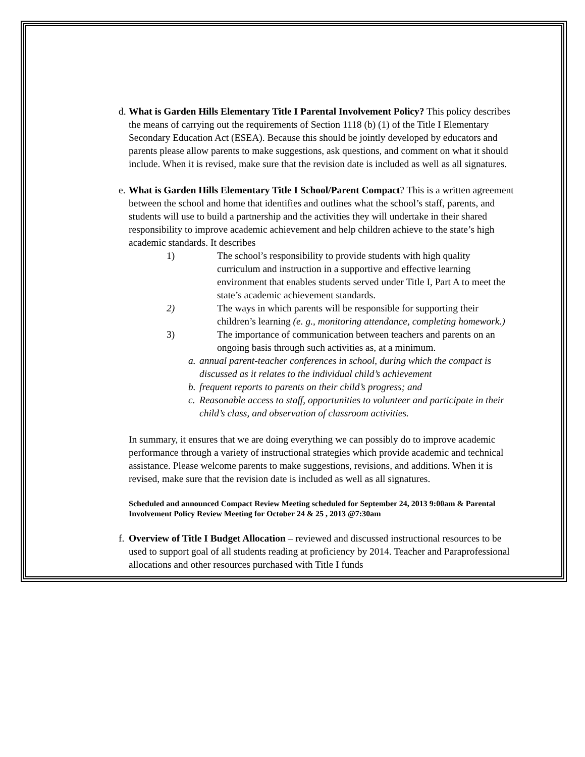d.
What is Garden Hills Elementary Title I Parental Involvement Policy? This policy describes the means of carrying out the requirements of Section 1118 (b) (1) of the Title I Elementary Secondary Education Act (ESEA). Because this should be jointly developed by educators and parents please allow parents to make suggestions, ask questions, and comment on what it should include. When it is revised, make sure that the revision date is included as well as all signatures.
e.
What is Garden Hills Elementary Title I School/Parent Compact? This is a written agreement between the school and home that identifies and outlines what the school’s staff, parents, and students will use to build a partnership and the activities they will undertake in their shared responsibility to improve academic achievement and help children achieve to the state’s high academic standards. It describes
1) The school’s responsibility to provide students with high quality curriculum and instruction in a supportive and effective learning environment that enables students served under Title I, Part A to meet the state’s academic achievement standards.
2) The ways in which parents will be responsible for supporting their children’s learning (e. g., monitoring attendance, completing homework.)
3) The importance of communication between teachers and parents on an ongoing basis through such activities as, at a minimum.
a.
annual parent-teacher conferences in school, during which the compact is discussed as it relates to the individual child’s achievement
b.
frequent reports to parents on their child’s progress; and
c.
Reasonable access to staff, opportunities to volunteer and participate in their child’s class, and observation of classroom activities.
In summary, it ensures that we are doing everything we can possibly do to improve academic performance through a variety of instructional strategies which provide academic and technical assistance. Please welcome parents to make suggestions, revisions, and additions. When it is revised, make sure that the revision date is included as well as all signatures.
Scheduled and announced Compact Review Meeting scheduled for September 24, 2013 9:00am & Parental Involvement Policy Review Meeting for October 24 & 25 , 2013 @7:30am
f.
Overview of Title I Budget Allocation – reviewed and discussed instructional resources to be used to support goal of all students reading at proficiency by 2014. Teacher and Paraprofessional allocations and other resources purchased with Title I funds